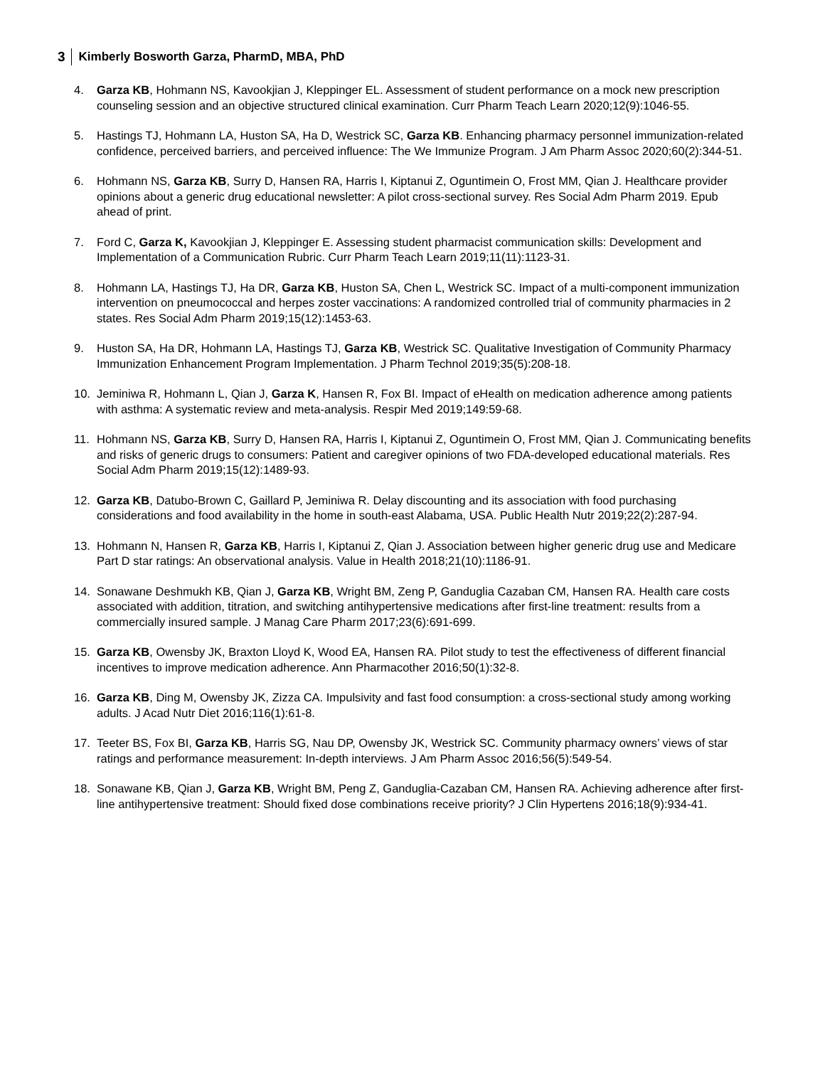3 Kimberly Bosworth Garza, PharmD, MBA, PhD
4. Garza KB, Hohmann NS, Kavookjian J, Kleppinger EL. Assessment of student performance on a mock new prescription counseling session and an objective structured clinical examination. Curr Pharm Teach Learn 2020;12(9):1046-55.
5. Hastings TJ, Hohmann LA, Huston SA, Ha D, Westrick SC, Garza KB. Enhancing pharmacy personnel immunization-related confidence, perceived barriers, and perceived influence: The We Immunize Program. J Am Pharm Assoc 2020;60(2):344-51.
6. Hohmann NS, Garza KB, Surry D, Hansen RA, Harris I, Kiptanui Z, Oguntimein O, Frost MM, Qian J. Healthcare provider opinions about a generic drug educational newsletter: A pilot cross-sectional survey. Res Social Adm Pharm 2019. Epub ahead of print.
7. Ford C, Garza K, Kavookjian J, Kleppinger E. Assessing student pharmacist communication skills: Development and Implementation of a Communication Rubric. Curr Pharm Teach Learn 2019;11(11):1123-31.
8. Hohmann LA, Hastings TJ, Ha DR, Garza KB, Huston SA, Chen L, Westrick SC. Impact of a multi-component immunization intervention on pneumococcal and herpes zoster vaccinations: A randomized controlled trial of community pharmacies in 2 states. Res Social Adm Pharm 2019;15(12):1453-63.
9. Huston SA, Ha DR, Hohmann LA, Hastings TJ, Garza KB, Westrick SC. Qualitative Investigation of Community Pharmacy Immunization Enhancement Program Implementation. J Pharm Technol 2019;35(5):208-18.
10. Jeminiwa R, Hohmann L, Qian J, Garza K, Hansen R, Fox BI. Impact of eHealth on medication adherence among patients with asthma: A systematic review and meta-analysis. Respir Med 2019;149:59-68.
11. Hohmann NS, Garza KB, Surry D, Hansen RA, Harris I, Kiptanui Z, Oguntimein O, Frost MM, Qian J. Communicating benefits and risks of generic drugs to consumers: Patient and caregiver opinions of two FDA-developed educational materials. Res Social Adm Pharm 2019;15(12):1489-93.
12. Garza KB, Datubo-Brown C, Gaillard P, Jeminiwa R. Delay discounting and its association with food purchasing considerations and food availability in the home in south-east Alabama, USA. Public Health Nutr 2019;22(2):287-94.
13. Hohmann N, Hansen R, Garza KB, Harris I, Kiptanui Z, Qian J. Association between higher generic drug use and Medicare Part D star ratings: An observational analysis. Value in Health 2018;21(10):1186-91.
14. Sonawane Deshmukh KB, Qian J, Garza KB, Wright BM, Zeng P, Ganduglia Cazaban CM, Hansen RA. Health care costs associated with addition, titration, and switching antihypertensive medications after first-line treatment: results from a commercially insured sample. J Manag Care Pharm 2017;23(6):691-699.
15. Garza KB, Owensby JK, Braxton Lloyd K, Wood EA, Hansen RA. Pilot study to test the effectiveness of different financial incentives to improve medication adherence. Ann Pharmacother 2016;50(1):32-8.
16. Garza KB, Ding M, Owensby JK, Zizza CA. Impulsivity and fast food consumption: a cross-sectional study among working adults. J Acad Nutr Diet 2016;116(1):61-8.
17. Teeter BS, Fox BI, Garza KB, Harris SG, Nau DP, Owensby JK, Westrick SC. Community pharmacy owners’ views of star ratings and performance measurement: In-depth interviews. J Am Pharm Assoc 2016;56(5):549-54.
18. Sonawane KB, Qian J, Garza KB, Wright BM, Peng Z, Ganduglia-Cazaban CM, Hansen RA. Achieving adherence after first-line antihypertensive treatment: Should fixed dose combinations receive priority? J Clin Hypertens 2016;18(9):934-41.